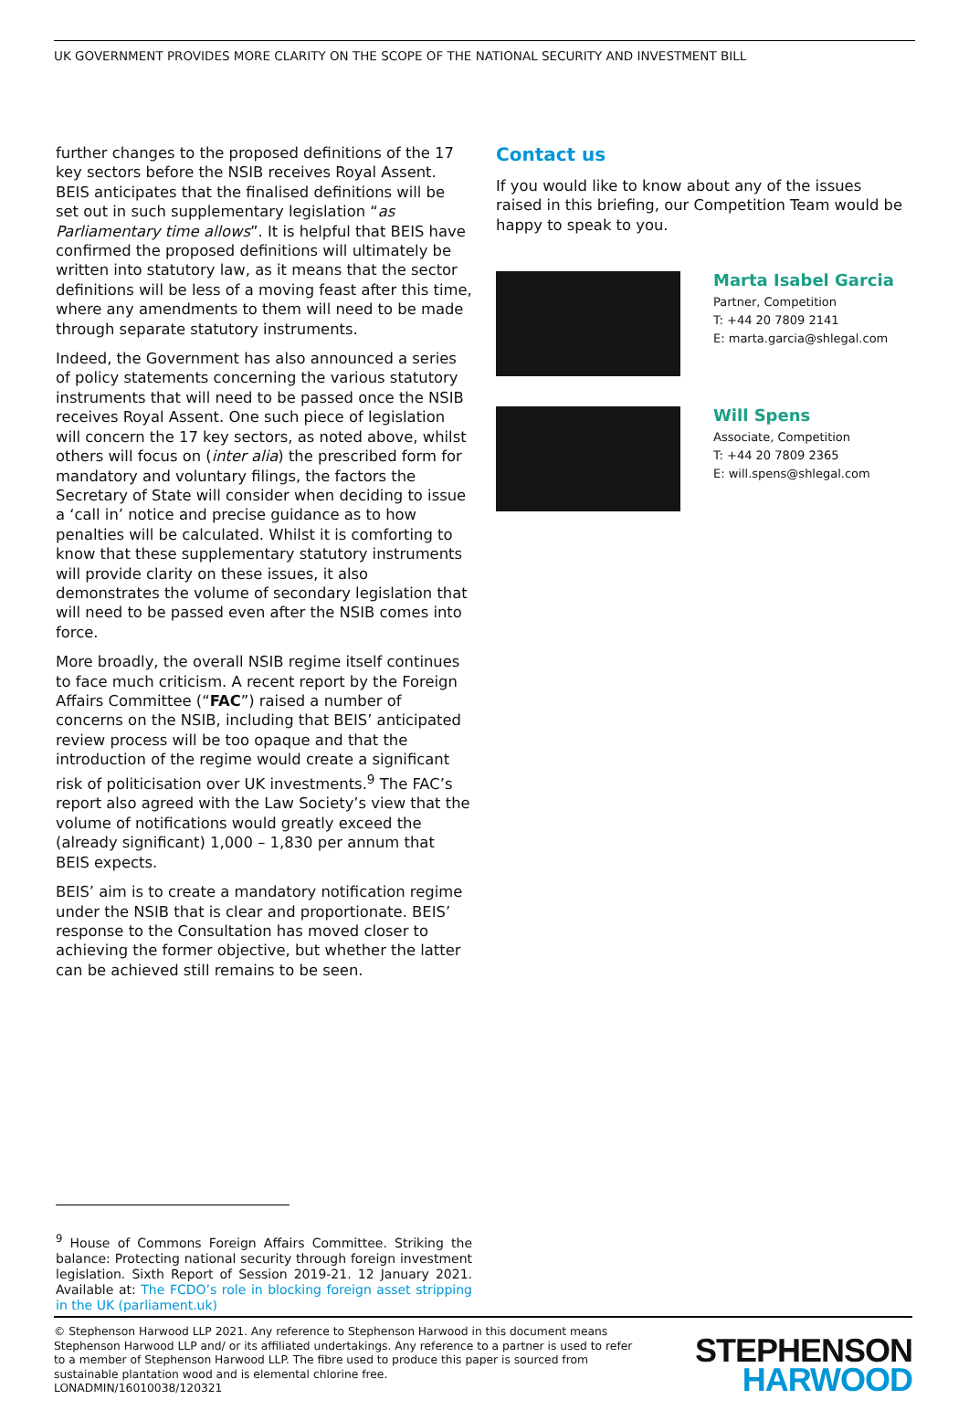UK GOVERNMENT PROVIDES MORE CLARITY ON THE SCOPE OF THE NATIONAL SECURITY AND INVESTMENT BILL
further changes to the proposed definitions of the 17 key sectors before the NSIB receives Royal Assent. BEIS anticipates that the finalised definitions will be set out in such supplementary legislation “as Parliamentary time allows”. It is helpful that BEIS have confirmed the proposed definitions will ultimately be written into statutory law, as it means that the sector definitions will be less of a moving feast after this time, where any amendments to them will need to be made through separate statutory instruments.
Indeed, the Government has also announced a series of policy statements concerning the various statutory instruments that will need to be passed once the NSIB receives Royal Assent. One such piece of legislation will concern the 17 key sectors, as noted above, whilst others will focus on (inter alia) the prescribed form for mandatory and voluntary filings, the factors the Secretary of State will consider when deciding to issue a ‘call in’ notice and precise guidance as to how penalties will be calculated. Whilst it is comforting to know that these supplementary statutory instruments will provide clarity on these issues, it also demonstrates the volume of secondary legislation that will need to be passed even after the NSIB comes into force.
More broadly, the overall NSIB regime itself continues to face much criticism. A recent report by the Foreign Affairs Committee (“FAC”) raised a number of concerns on the NSIB, including that BEIS’ anticipated review process will be too opaque and that the introduction of the regime would create a significant risk of politicisation over UK investments.<sup>9</sup> The FAC’s report also agreed with the Law Society’s view that the volume of notifications would greatly exceed the (already significant) 1,000 – 1,830 per annum that BEIS expects.
BEIS’ aim is to create a mandatory notification regime under the NSIB that is clear and proportionate. BEIS’ response to the Consultation has moved closer to achieving the former objective, but whether the latter can be achieved still remains to be seen.
Contact us
If you would like to know about any of the issues raised in this briefing, our Competition Team would be happy to speak to you.
Marta Isabel Garcia
Partner, Competition
T: +44 20 7809 2141
E: marta.garcia@shlegal.com
Will Spens
Associate, Competition
T: +44 20 7809 2365
E: will.spens@shlegal.com
<sup>9</sup> House of Commons Foreign Affairs Committee. Striking the balance: Protecting national security through foreign investment legislation. Sixth Report of Session 2019-21. 12 January 2021. Available at: The FCDO’s role in blocking foreign asset stripping in the UK (parliament.uk)
© Stephenson Harwood LLP 2021. Any reference to Stephenson Harwood in this document means Stephenson Harwood LLP and/ or its affiliated undertakings. Any reference to a partner is used to refer to a member of Stephenson Harwood LLP. The fibre used to produce this paper is sourced from sustainable plantation wood and is elemental chlorine free.
LONADMIN/16010038/120321
STEPHENSON
HARWOOD